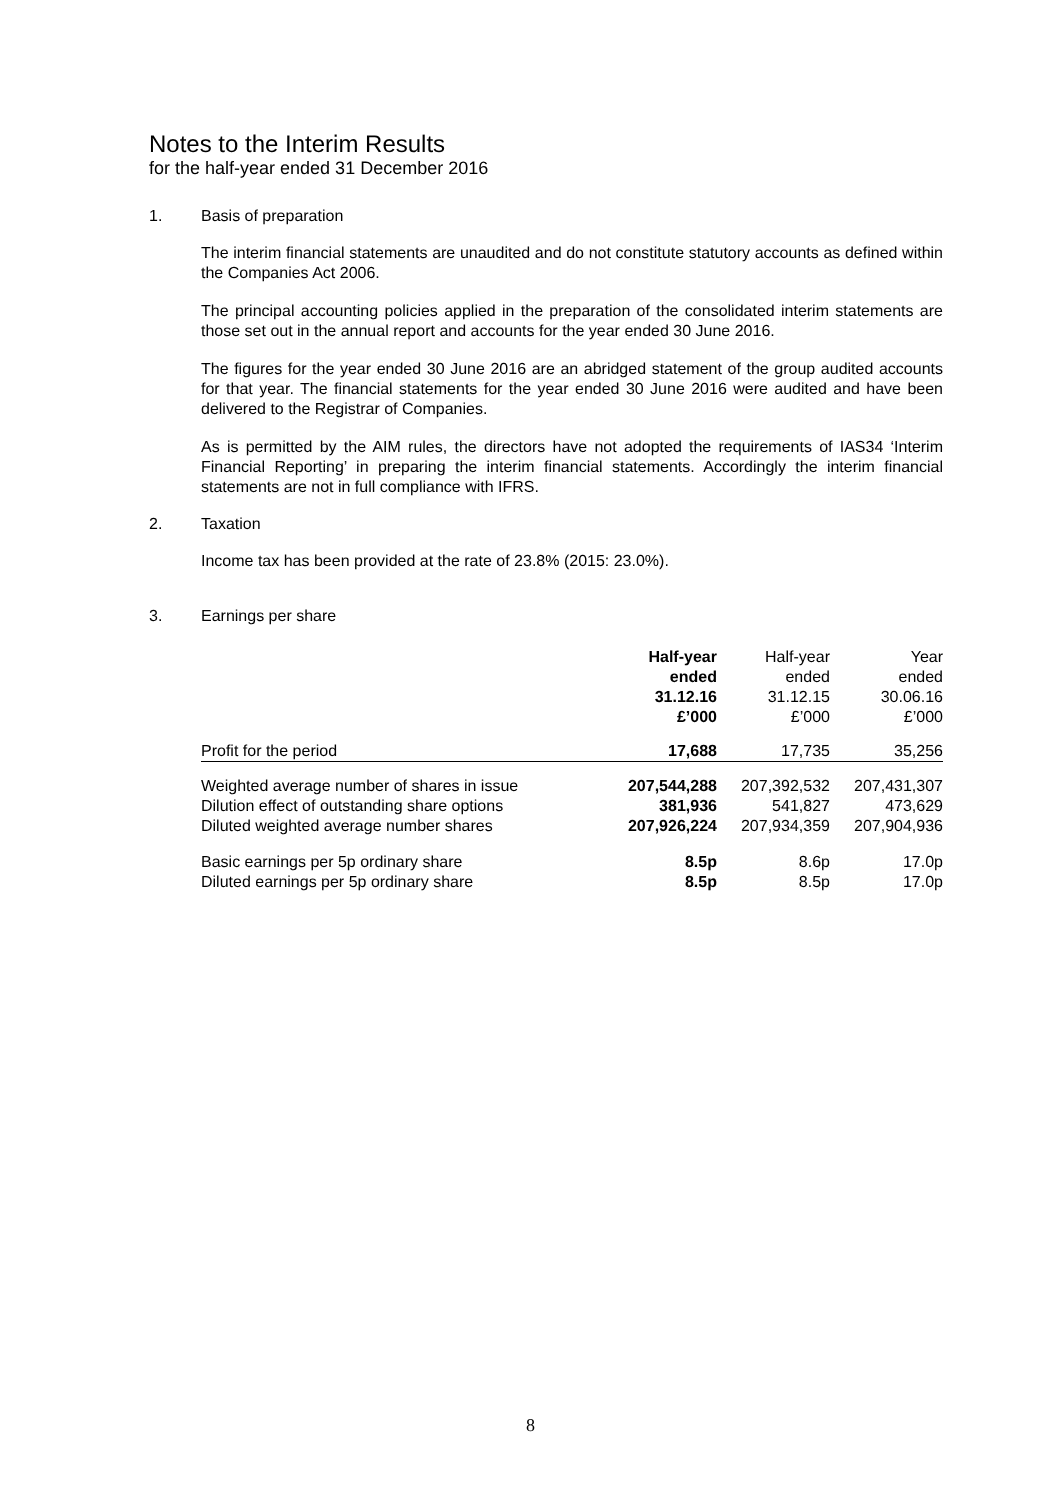Notes to the Interim Results
for the half-year ended 31 December 2016
1. Basis of preparation
The interim financial statements are unaudited and do not constitute statutory accounts as defined within the Companies Act 2006.
The principal accounting policies applied in the preparation of the consolidated interim statements are those set out in the annual report and accounts for the year ended 30 June 2016.
The figures for the year ended 30 June 2016 are an abridged statement of the group audited accounts for that year. The financial statements for the year ended 30 June 2016 were audited and have been delivered to the Registrar of Companies.
As is permitted by the AIM rules, the directors have not adopted the requirements of IAS34 ‘Interim Financial Reporting’ in preparing the interim financial statements. Accordingly the interim financial statements are not in full compliance with IFRS.
2. Taxation
Income tax has been provided at the rate of 23.8% (2015: 23.0%).
3. Earnings per share
| | Half-year ended 31.12.16 £’000 | Half-year ended 31.12.15 £’000 | Year ended 30.06.16 £’000 |
| --- | --- | --- | --- |
| Profit for the period | 17,688 | 17,735 | 35,256 |
| Weighted average number of shares in issue | 207,544,288 | 207,392,532 | 207,431,307 |
| Dilution effect of outstanding share options | 381,936 | 541,827 | 473,629 |
| Diluted weighted average number shares | 207,926,224 | 207,934,359 | 207,904,936 |
| Basic earnings per 5p ordinary share | 8.5p | 8.6p | 17.0p |
| Diluted earnings per 5p ordinary share | 8.5p | 8.5p | 17.0p |
8